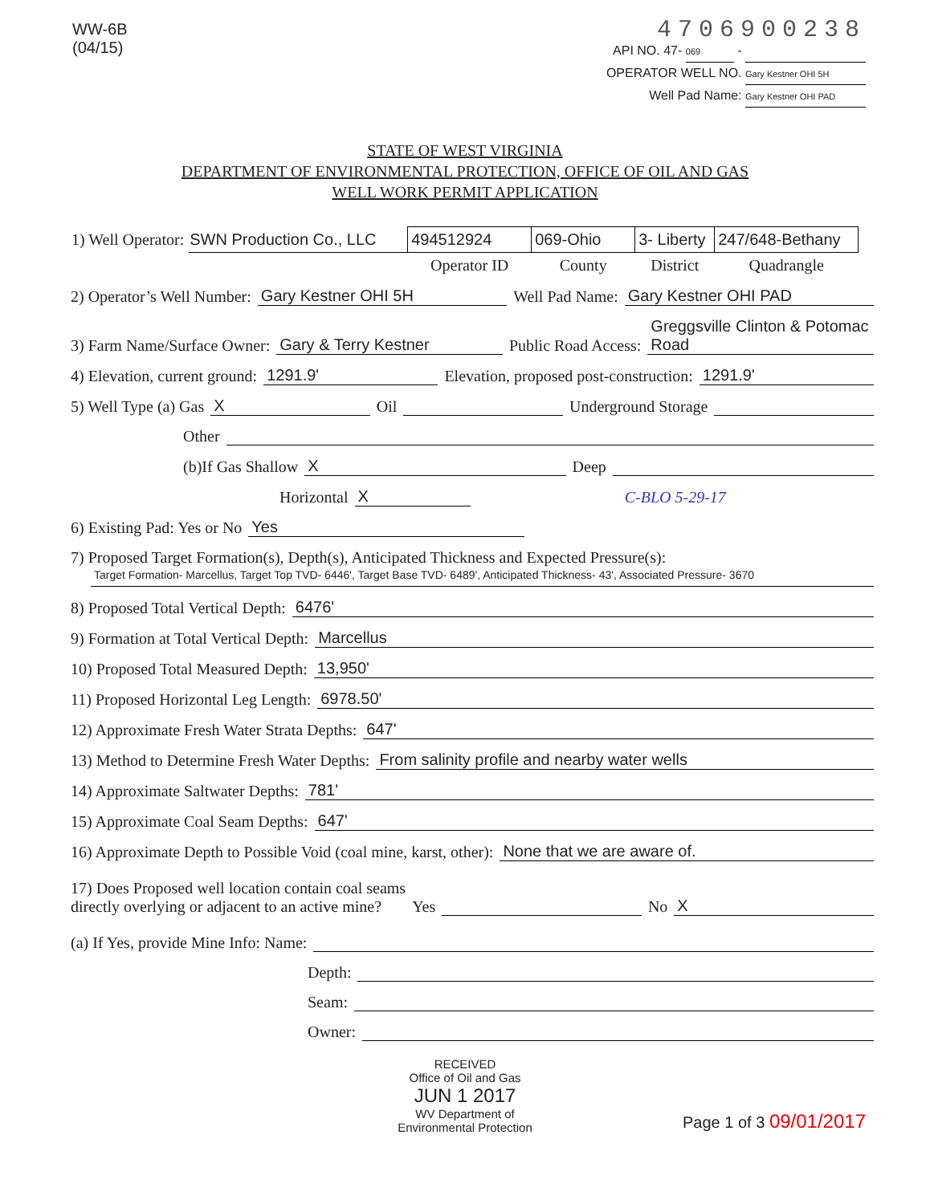WW-6B
(04/15)
4706900238
API NO. 47- 069 -
OPERATOR WELL NO. Gary Kestner OHI 5H
Well Pad Name: Gary Kestner OHI PAD
STATE OF WEST VIRGINIA
DEPARTMENT OF ENVIRONMENTAL PROTECTION, OFFICE OF OIL AND GAS
WELL WORK PERMIT APPLICATION
| 1) Well Operator: | SWN Production Co., LLC | 494512924 | 069-Ohio | 3- Liberty | 247/648-Bethany |
| | | Operator ID | County | District | Quadrangle |
2) Operator’s Well Number: Gary Kestner OHI 5H Well Pad Name: Gary Kestner OHI PAD
3) Farm Name/Surface Owner: Gary & Terry Kestner Public Road Access: Greggsville Clinton & Potomac Road
4) Elevation, current ground: 1291.9' Elevation, proposed post-construction: 1291.9'
5) Well Type (a) Gas X Oil Underground Storage
Other
(b)If Gas Shallow X Deep
Horizontal X C-BLO 5-29-17
6) Existing Pad: Yes or No Yes
7) Proposed Target Formation(s), Depth(s), Anticipated Thickness and Expected Pressure(s):
Target Formation- Marcellus, Target Top TVD- 6446', Target Base TVD- 6489', Anticipated Thickness- 43', Associated Pressure- 3670
8) Proposed Total Vertical Depth: 6476'
9) Formation at Total Vertical Depth: Marcellus
10) Proposed Total Measured Depth: 13,950'
11) Proposed Horizontal Leg Length: 6978.50'
12) Approximate Fresh Water Strata Depths: 647'
13) Method to Determine Fresh Water Depths: From salinity profile and nearby water wells
14) Approximate Saltwater Depths: 781'
15) Approximate Coal Seam Depths: 647'
16) Approximate Depth to Possible Void (coal mine, karst, other): None that we are aware of.
17) Does Proposed well location contain coal seams
directly overlying or adjacent to an active mine? Yes No X
(a) If Yes, provide Mine Info: Name:
Depth:
Seam:
Owner:
RECEIVED
Office of Oil and Gas
JUN 1 2017
WV Department of
Environmental Protection
Page 1 of 3 09/01/2017